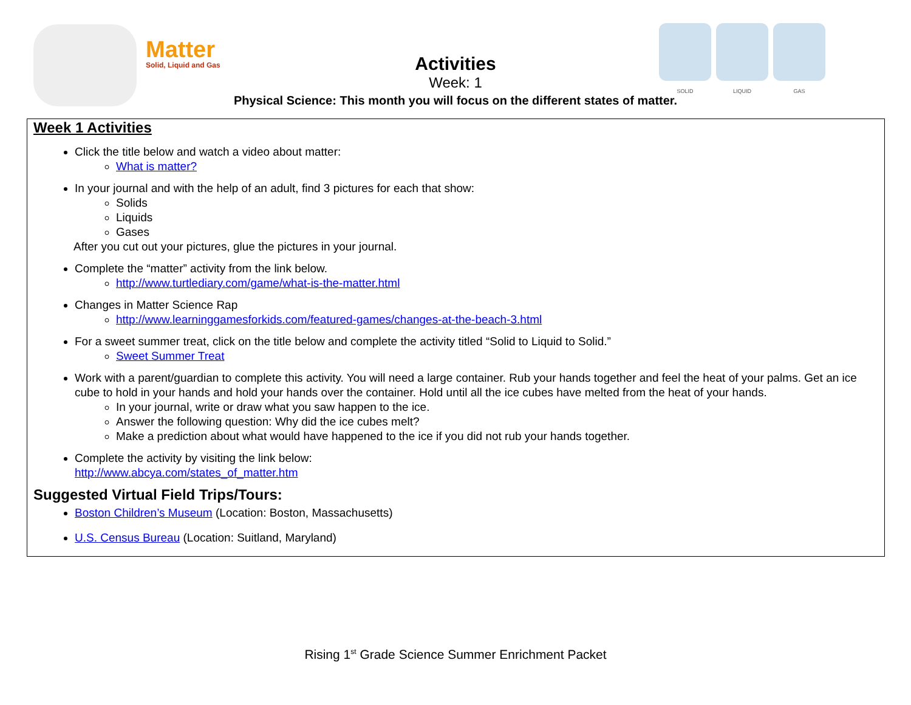Matter
Solid, Liquid and Gas
Activities
Week: 1
Physical Science: This month you will focus on the different states of matter.
SOLID LIQUID GAS
Week 1 Activities
Click the title below and watch a video about matter:
What is matter?
In your journal and with the help of an adult, find 3 pictures for each that show:
Solids
Liquids
Gases
After you cut out your pictures, glue the pictures in your journal.
Complete the “matter” activity from the link below.
http://www.turtlediary.com/game/what-is-the-matter.html
Changes in Matter Science Rap
http://www.learninggamesforkids.com/featured-games/changes-at-the-beach-3.html
For a sweet summer treat, click on the title below and complete the activity titled “Solid to Liquid to Solid.”
Sweet Summer Treat
Work with a parent/guardian to complete this activity. You will need a large container. Rub your hands together and feel the heat of your palms. Get an ice cube to hold in your hands and hold your hands over the container. Hold until all the ice cubes have melted from the heat of your hands.
In your journal, write or draw what you saw happen to the ice.
Answer the following question: Why did the ice cubes melt?
Make a prediction about what would have happened to the ice if you did not rub your hands together.
Complete the activity by visiting the link below:
http://www.abcya.com/states_of_matter.htm
Suggested Virtual Field Trips/Tours:
Boston Children’s Museum (Location: Boston, Massachusetts)
U.S. Census Bureau (Location: Suitland, Maryland)
Rising 1<sup>st</sup> Grade Science Summer Enrichment Packet